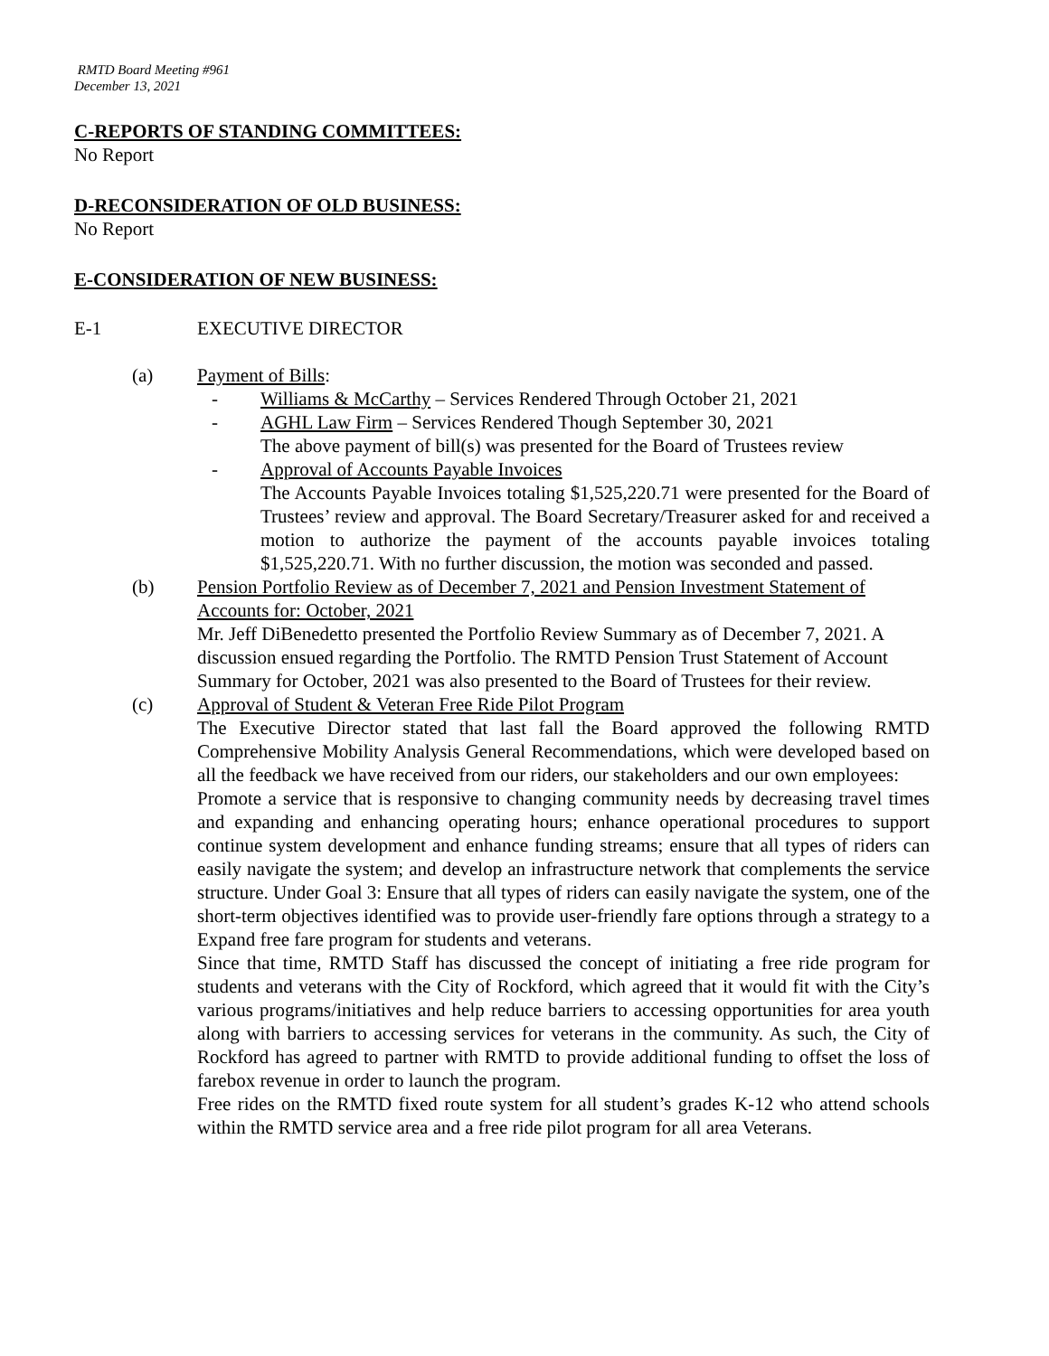RMTD Board Meeting #961
December 13, 2021
C-REPORTS OF STANDING COMMITTEES:
No Report
D-RECONSIDERATION OF OLD BUSINESS:
No Report
E-CONSIDERATION OF NEW BUSINESS:
E-1 EXECUTIVE DIRECTOR
(a) Payment of Bills:
- Williams & McCarthy – Services Rendered Through October 21, 2021
- AGHL Law Firm – Services Rendered Though September 30, 2021
The above payment of bill(s) was presented for the Board of Trustees review
- Approval of Accounts Payable Invoices
The Accounts Payable Invoices totaling $1,525,220.71 were presented for the Board of Trustees’ review and approval. The Board Secretary/Treasurer asked for and received a motion to authorize the payment of the accounts payable invoices totaling $1,525,220.71. With no further discussion, the motion was seconded and passed.
(b) Pension Portfolio Review as of December 7, 2021 and Pension Investment Statement of Accounts for: October, 2021
Mr. Jeff DiBenedetto presented the Portfolio Review Summary as of December 7, 2021. A discussion ensued regarding the Portfolio. The RMTD Pension Trust Statement of Account Summary for October, 2021 was also presented to the Board of Trustees for their review.
(c) Approval of Student & Veteran Free Ride Pilot Program
The Executive Director stated that last fall the Board approved the following RMTD Comprehensive Mobility Analysis General Recommendations, which were developed based on all the feedback we have received from our riders, our stakeholders and our own employees:
Promote a service that is responsive to changing community needs by decreasing travel times and expanding and enhancing operating hours; enhance operational procedures to support continue system development and enhance funding streams; ensure that all types of riders can easily navigate the system; and develop an infrastructure network that complements the service structure. Under Goal 3: Ensure that all types of riders can easily navigate the system, one of the short-term objectives identified was to provide user-friendly fare options through a strategy to a Expand free fare program for students and veterans.
Since that time, RMTD Staff has discussed the concept of initiating a free ride program for students and veterans with the City of Rockford, which agreed that it would fit with the City’s various programs/initiatives and help reduce barriers to accessing opportunities for area youth along with barriers to accessing services for veterans in the community. As such, the City of Rockford has agreed to partner with RMTD to provide additional funding to offset the loss of farebox revenue in order to launch the program.
Free rides on the RMTD fixed route system for all student’s grades K-12 who attend schools within the RMTD service area and a free ride pilot program for all area Veterans.